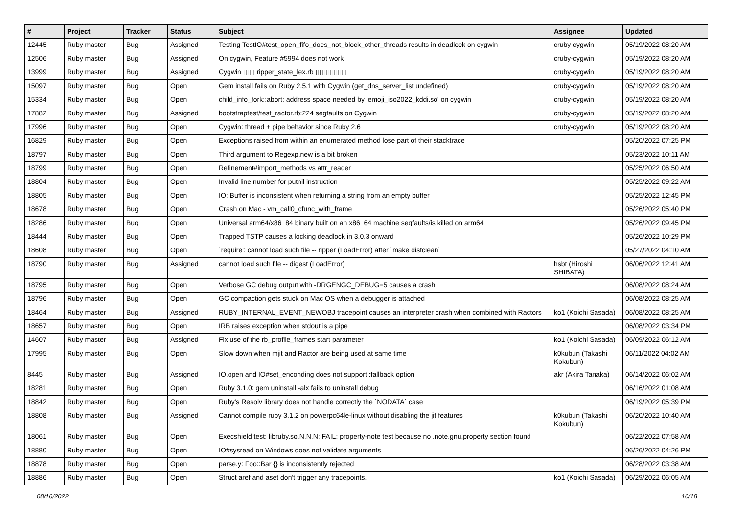| # | Project | Tracker | Status | Subject | Assignee | Updated |
| --- | --- | --- | --- | --- | --- | --- |
| 12445 | Ruby master | Bug | Assigned | Testing TestIO#test_open_fifo_does_not_block_other_threads results in deadlock on cygwin | cruby-cygwin | 05/19/2022 08:20 AM |
| 12506 | Ruby master | Bug | Assigned | On cygwin, Feature #5994 does not work | cruby-cygwin | 05/19/2022 08:20 AM |
| 13999 | Ruby master | Bug | Assigned | Cygwin ▯▯▯ ripper_state_lex.rb ▯▯▯▯▯▯▯▯ | cruby-cygwin | 05/19/2022 08:20 AM |
| 15097 | Ruby master | Bug | Open | Gem install fails on Ruby 2.5.1 with Cygwin (get_dns_server_list undefined) | cruby-cygwin | 05/19/2022 08:20 AM |
| 15334 | Ruby master | Bug | Open | child_info_fork::abort: address space needed by 'emoji_iso2022_kddi.so' on cygwin | cruby-cygwin | 05/19/2022 08:20 AM |
| 17882 | Ruby master | Bug | Assigned | bootstraptest/test_ractor.rb:224 segfaults on Cygwin | cruby-cygwin | 05/19/2022 08:20 AM |
| 17996 | Ruby master | Bug | Open | Cygwin: thread + pipe behavior since Ruby 2.6 | cruby-cygwin | 05/19/2022 08:20 AM |
| 16829 | Ruby master | Bug | Open | Exceptions raised from within an enumerated method lose part of their stacktrace | | 05/20/2022 07:25 PM |
| 18797 | Ruby master | Bug | Open | Third argument to Regexp.new is a bit broken | | 05/23/2022 10:11 AM |
| 18799 | Ruby master | Bug | Open | Refinement#import_methods vs attr_reader | | 05/25/2022 06:50 AM |
| 18804 | Ruby master | Bug | Open | Invalid line number for putnil instruction | | 05/25/2022 09:22 AM |
| 18805 | Ruby master | Bug | Open | IO::Buffer is inconsistent when returning a string from an empty buffer | | 05/25/2022 12:45 PM |
| 18678 | Ruby master | Bug | Open | Crash on Mac - vm_call0_cfunc_with_frame | | 05/26/2022 05:40 PM |
| 18286 | Ruby master | Bug | Open | Universal arm64/x86_84 binary built on an x86_64 machine segfaults/is killed on arm64 | | 05/26/2022 09:45 PM |
| 18444 | Ruby master | Bug | Open | Trapped TSTP causes a locking deadlock in 3.0.3 onward | | 05/26/2022 10:29 PM |
| 18608 | Ruby master | Bug | Open | `require': cannot load such file -- ripper (LoadError) after `make distclean` | | 05/27/2022 04:10 AM |
| 18790 | Ruby master | Bug | Assigned | cannot load such file -- digest (LoadError) | hsbt (Hiroshi SHIBATA) | 06/06/2022 12:41 AM |
| 18795 | Ruby master | Bug | Open | Verbose GC debug output with -DRGENGC_DEBUG=5 causes a crash | | 06/08/2022 08:24 AM |
| 18796 | Ruby master | Bug | Open | GC compaction gets stuck on Mac OS when a debugger is attached | | 06/08/2022 08:25 AM |
| 18464 | Ruby master | Bug | Assigned | RUBY_INTERNAL_EVENT_NEWOBJ tracepoint causes an interpreter crash when combined with Ractors | ko1 (Koichi Sasada) | 06/08/2022 08:25 AM |
| 18657 | Ruby master | Bug | Open | IRB raises exception when stdout is a pipe | | 06/08/2022 03:34 PM |
| 14607 | Ruby master | Bug | Assigned | Fix use of the rb_profile_frames start parameter | ko1 (Koichi Sasada) | 06/09/2022 06:12 AM |
| 17995 | Ruby master | Bug | Open | Slow down when mjit and Ractor are being used at same time | k0kubun (Takashi Kokubun) | 06/11/2022 04:02 AM |
| 8445 | Ruby master | Bug | Assigned | IO.open and IO#set_enconding does not support :fallback option | akr (Akira Tanaka) | 06/14/2022 06:02 AM |
| 18281 | Ruby master | Bug | Open | Ruby 3.1.0: gem uninstall -alx fails to uninstall debug | | 06/16/2022 01:08 AM |
| 18842 | Ruby master | Bug | Open | Ruby's Resolv library does not handle correctly the `NODATA` case | | 06/19/2022 05:39 PM |
| 18808 | Ruby master | Bug | Assigned | Cannot compile ruby 3.1.2 on powerpc64le-linux without disabling the jit features | k0kubun (Takashi Kokubun) | 06/20/2022 10:40 AM |
| 18061 | Ruby master | Bug | Open | Execshield test: libruby.so.N.N.N: FAIL: property-note test because no .note.gnu.property section found | | 06/22/2022 07:58 AM |
| 18880 | Ruby master | Bug | Open | IO#sysread on Windows does not validate arguments | | 06/26/2022 04:26 PM |
| 18878 | Ruby master | Bug | Open | parse.y: Foo::Bar {} is inconsistently rejected | | 06/28/2022 03:38 AM |
| 18886 | Ruby master | Bug | Open | Struct aref and aset don't trigger any tracepoints. | ko1 (Koichi Sasada) | 06/29/2022 06:05 AM |
08/16/2022 10/18